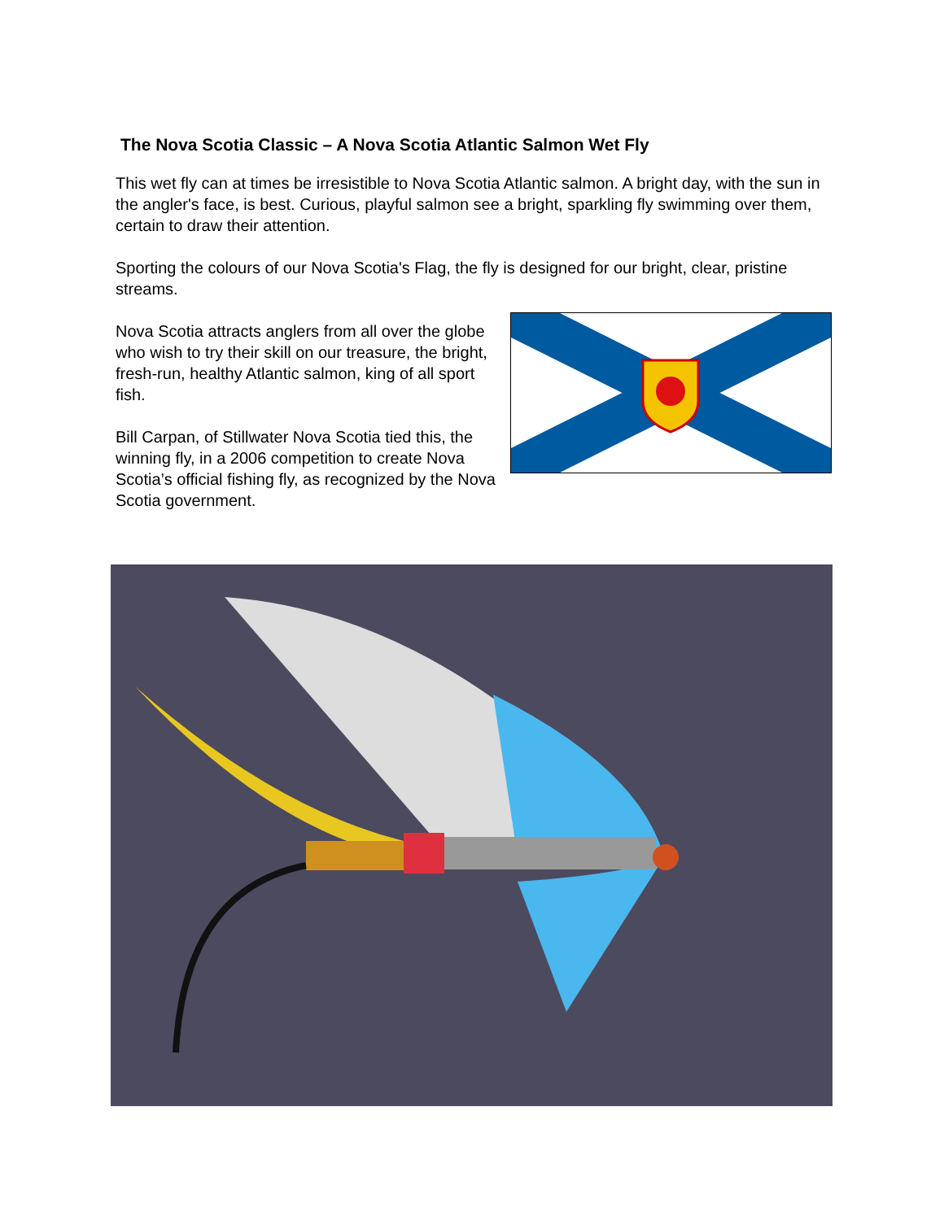The Nova Scotia Classic – A Nova Scotia Atlantic Salmon Wet Fly
This wet fly can at times be irresistible to Nova Scotia Atlantic salmon. A bright day, with the sun in the angler's face, is best. Curious, playful salmon see a bright, sparkling fly swimming over them, certain to draw their attention.
Sporting the colours of our Nova Scotia's Flag, the fly is designed for our bright, clear, pristine streams.
Nova Scotia attracts anglers from all over the globe who wish to try their skill on our treasure, the bright, fresh-run, healthy Atlantic salmon, king of all sport fish.
Bill Carpan, of Stillwater Nova Scotia tied this, the winning fly, in a 2006 competition to create Nova Scotia’s official fishing fly, as recognized by the Nova Scotia government.